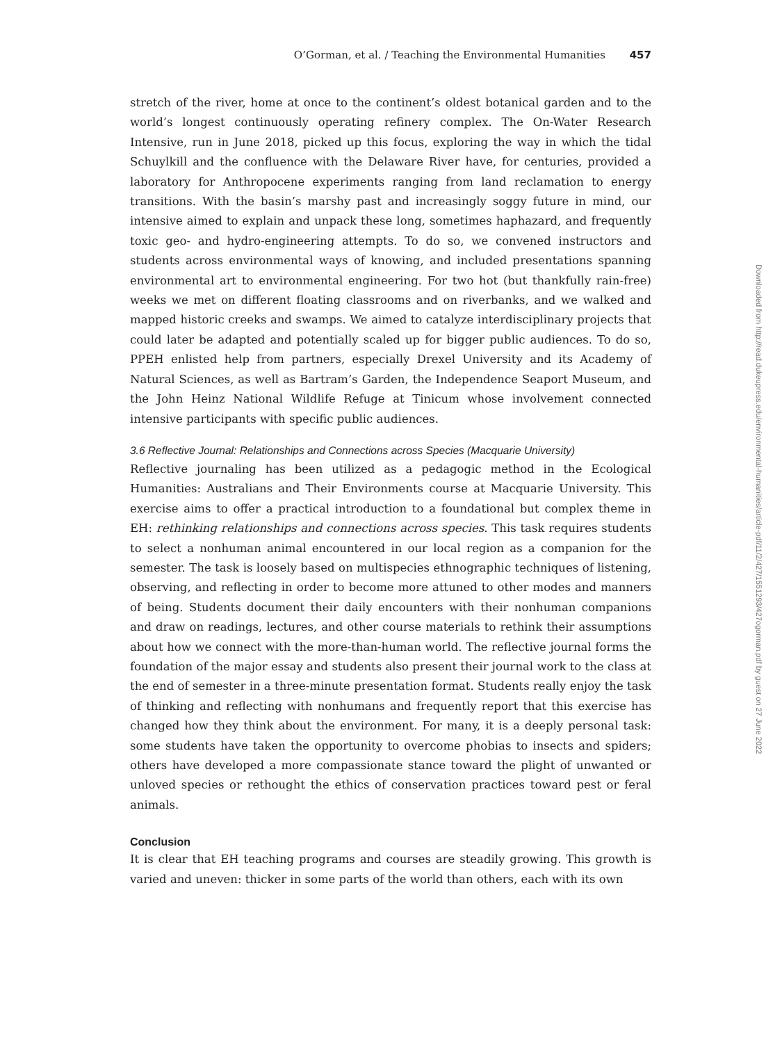O’Gorman, et al. / Teaching the Environmental Humanities 457
stretch of the river, home at once to the continent’s oldest botanical garden and to the world’s longest continuously operating refinery complex. The On-Water Research Intensive, run in June 2018, picked up this focus, exploring the way in which the tidal Schuylkill and the confluence with the Delaware River have, for centuries, provided a laboratory for Anthropocene experiments ranging from land reclamation to energy transitions. With the basin’s marshy past and increasingly soggy future in mind, our intensive aimed to explain and unpack these long, sometimes haphazard, and frequently toxic geo- and hydro-engineering attempts. To do so, we convened instructors and students across environmental ways of knowing, and included presentations spanning environmental art to environmental engineering. For two hot (but thankfully rain-free) weeks we met on different floating classrooms and on riverbanks, and we walked and mapped historic creeks and swamps. We aimed to catalyze interdisciplinary projects that could later be adapted and potentially scaled up for bigger public audiences. To do so, PPEH enlisted help from partners, especially Drexel University and its Academy of Natural Sciences, as well as Bartram’s Garden, the Independence Seaport Museum, and the John Heinz National Wildlife Refuge at Tinicum whose involvement connected intensive participants with specific public audiences.
3.6 Reflective Journal: Relationships and Connections across Species (Macquarie University)
Reflective journaling has been utilized as a pedagogic method in the Ecological Humanities: Australians and Their Environments course at Macquarie University. This exercise aims to offer a practical introduction to a foundational but complex theme in EH: rethinking relationships and connections across species. This task requires students to select a nonhuman animal encountered in our local region as a companion for the semester. The task is loosely based on multispecies ethnographic techniques of listening, observing, and reflecting in order to become more attuned to other modes and manners of being. Students document their daily encounters with their nonhuman companions and draw on readings, lectures, and other course materials to rethink their assumptions about how we connect with the more-than-human world. The reflective journal forms the foundation of the major essay and students also present their journal work to the class at the end of semester in a three-minute presentation format. Students really enjoy the task of thinking and reflecting with nonhumans and frequently report that this exercise has changed how they think about the environment. For many, it is a deeply personal task: some students have taken the opportunity to overcome phobias to insects and spiders; others have developed a more compassionate stance toward the plight of unwanted or unloved species or rethought the ethics of conservation practices toward pest or feral animals.
Conclusion
It is clear that EH teaching programs and courses are steadily growing. This growth is varied and uneven: thicker in some parts of the world than others, each with its own
Downloaded from http://read.dukeupress.edu/environmental-humanities/article-pdf/11/2/427/1551293/427ogorman.pdf by guest on 27 June 2022